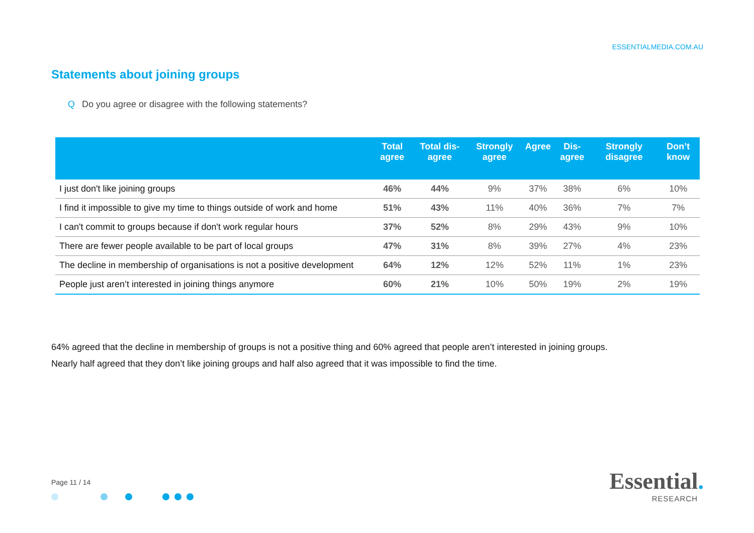ESSENTIALMEDIA.COM.AU
Statements about joining groups
Q Do you agree or disagree with the following statements?
| | Total agree | Total dis-agree | Strongly agree | Agree | Dis-agree | Strongly disagree | Don’t know |
| --- | --- | --- | --- | --- | --- | --- | --- |
| I just don't like joining groups | 46% | 44% | 9% | 37% | 38% | 6% | 10% |
| I find it impossible to give my time to things outside of work and home | 51% | 43% | 11% | 40% | 36% | 7% | 7% |
| I can't commit to groups because if don't work regular hours | 37% | 52% | 8% | 29% | 43% | 9% | 10% |
| There are fewer people available to be part of local groups | 47% | 31% | 8% | 39% | 27% | 4% | 23% |
| The decline in membership of organisations is not a positive development | 64% | 12% | 12% | 52% | 11% | 1% | 23% |
| People just aren’t interested in joining things anymore | 60% | 21% | 10% | 50% | 19% | 2% | 19% |
64% agreed that the decline in membership of groups is not a positive thing and 60% agreed that people aren’t interested in joining groups.
Nearly half agreed that they don’t like joining groups and half also agreed that it was impossible to find the time.
Page 11 / 14
Essential.
RESEARCH